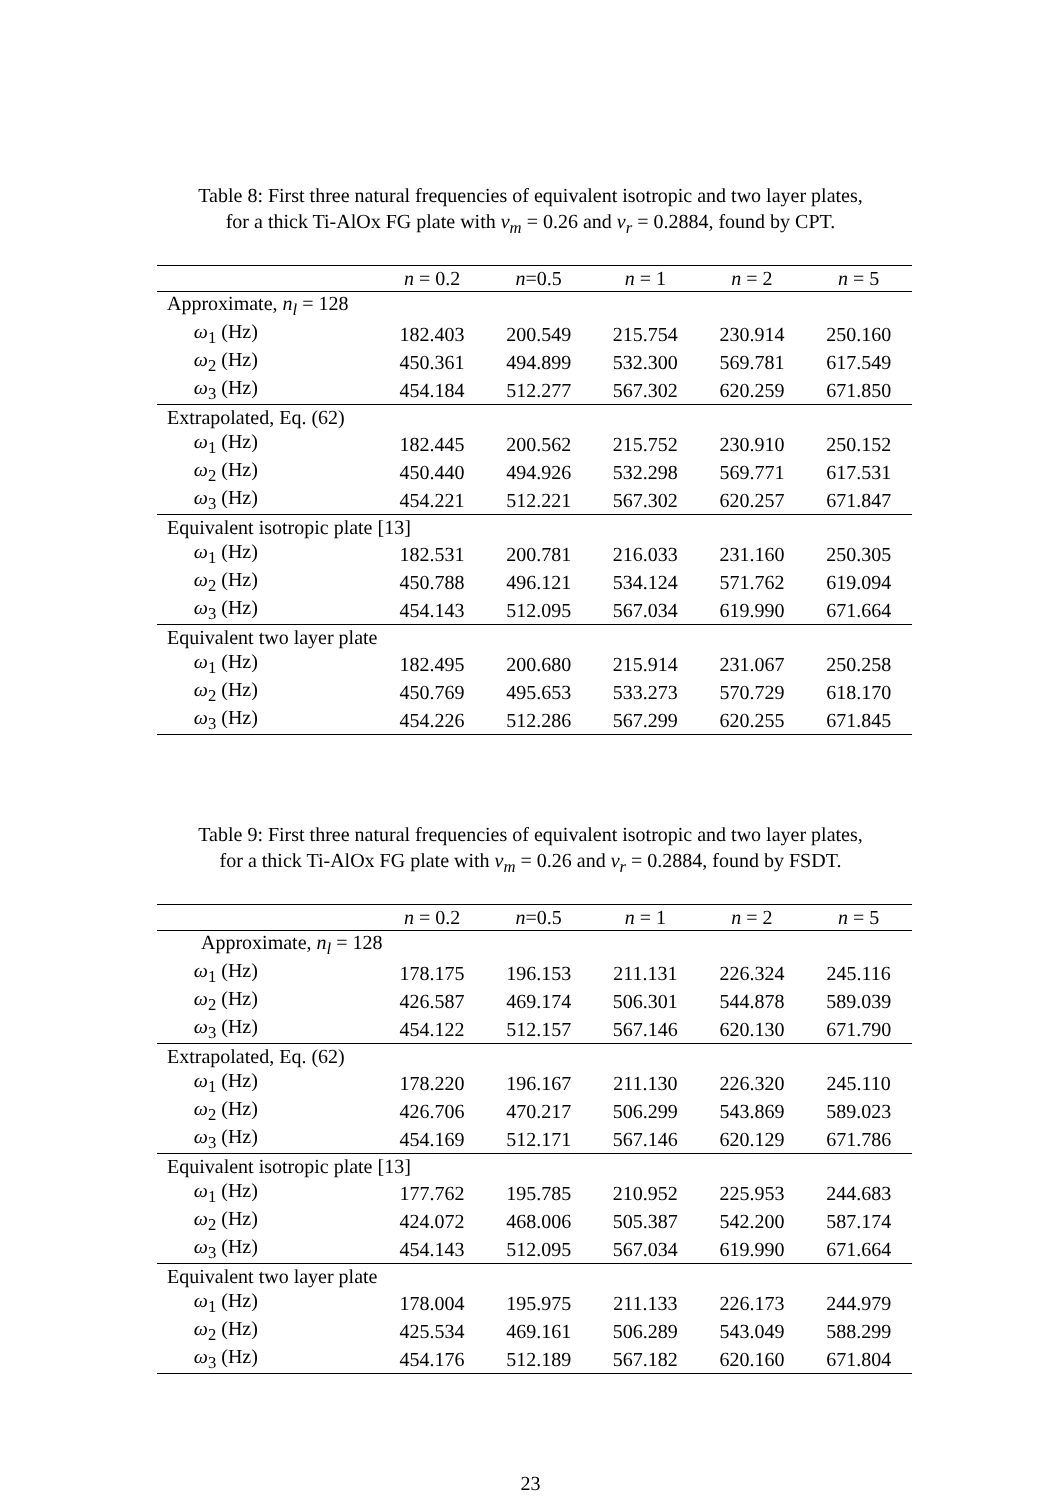Table 8: First three natural frequencies of equivalent isotropic and two layer plates,
for a thick Ti-AlOx FG plate with ν<sub>m</sub> = 0.26 and ν<sub>r</sub> = 0.2884, found by CPT.
| | n = 0.2 | n =0.5 | n = 1 | n = 2 | n = 5 |
| --- | --- | --- | --- | --- | --- |
| Approximate, n<sub>l</sub> = 128 | | | | | |
| ω<sub>1</sub> (Hz) | 182.403 | 200.549 | 215.754 | 230.914 | 250.160 |
| ω<sub>2</sub> (Hz) | 450.361 | 494.899 | 532.300 | 569.781 | 617.549 |
| ω<sub>3</sub> (Hz) | 454.184 | 512.277 | 567.302 | 620.259 | 671.850 |
| Extrapolated, Eq. (62) | | | | | |
| ω<sub>1</sub> (Hz) | 182.445 | 200.562 | 215.752 | 230.910 | 250.152 |
| ω<sub>2</sub> (Hz) | 450.440 | 494.926 | 532.298 | 569.771 | 617.531 |
| ω<sub>3</sub> (Hz) | 454.221 | 512.221 | 567.302 | 620.257 | 671.847 |
| Equivalent isotropic plate [13] | | | | | |
| ω<sub>1</sub> (Hz) | 182.531 | 200.781 | 216.033 | 231.160 | 250.305 |
| ω<sub>2</sub> (Hz) | 450.788 | 496.121 | 534.124 | 571.762 | 619.094 |
| ω<sub>3</sub> (Hz) | 454.143 | 512.095 | 567.034 | 619.990 | 671.664 |
| Equivalent two layer plate | | | | | |
| ω<sub>1</sub> (Hz) | 182.495 | 200.680 | 215.914 | 231.067 | 250.258 |
| ω<sub>2</sub> (Hz) | 450.769 | 495.653 | 533.273 | 570.729 | 618.170 |
| ω<sub>3</sub> (Hz) | 454.226 | 512.286 | 567.299 | 620.255 | 671.845 |
Table 9: First three natural frequencies of equivalent isotropic and two layer plates,
for a thick Ti-AlOx FG plate with ν<sub>m</sub> = 0.26 and ν<sub>r</sub> = 0.2884, found by FSDT.
| | n = 0.2 | n =0.5 | n = 1 | n = 2 | n = 5 |
| --- | --- | --- | --- | --- | --- |
| Approximate, n<sub>l</sub> = 128 | | | | | |
| ω<sub>1</sub> (Hz) | 178.175 | 196.153 | 211.131 | 226.324 | 245.116 |
| ω<sub>2</sub> (Hz) | 426.587 | 469.174 | 506.301 | 544.878 | 589.039 |
| ω<sub>3</sub> (Hz) | 454.122 | 512.157 | 567.146 | 620.130 | 671.790 |
| Extrapolated, Eq. (62) | | | | | |
| ω<sub>1</sub> (Hz) | 178.220 | 196.167 | 211.130 | 226.320 | 245.110 |
| ω<sub>2</sub> (Hz) | 426.706 | 470.217 | 506.299 | 543.869 | 589.023 |
| ω<sub>3</sub> (Hz) | 454.169 | 512.171 | 567.146 | 620.129 | 671.786 |
| Equivalent isotropic plate [13] | | | | | |
| ω<sub>1</sub> (Hz) | 177.762 | 195.785 | 210.952 | 225.953 | 244.683 |
| ω<sub>2</sub> (Hz) | 424.072 | 468.006 | 505.387 | 542.200 | 587.174 |
| ω<sub>3</sub> (Hz) | 454.143 | 512.095 | 567.034 | 619.990 | 671.664 |
| Equivalent two layer plate | | | | | |
| ω<sub>1</sub> (Hz) | 178.004 | 195.975 | 211.133 | 226.173 | 244.979 |
| ω<sub>2</sub> (Hz) | 425.534 | 469.161 | 506.289 | 543.049 | 588.299 |
| ω<sub>3</sub> (Hz) | 454.176 | 512.189 | 567.182 | 620.160 | 671.804 |
23